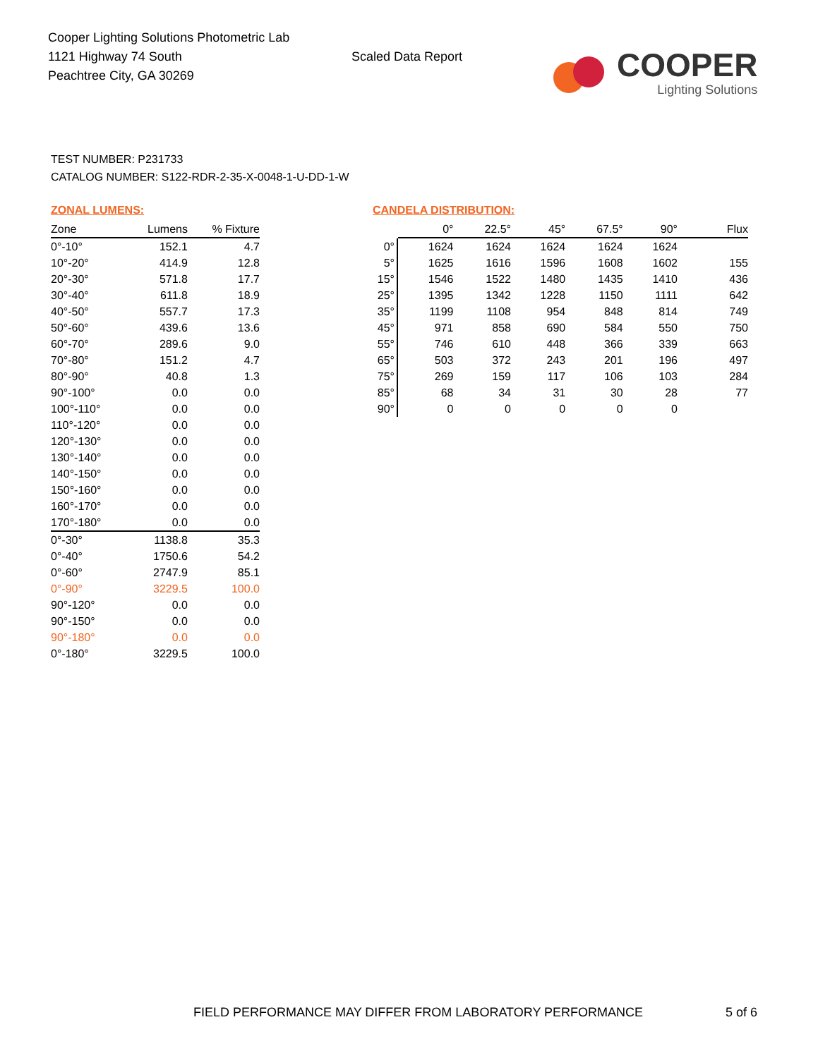Cooper Lighting Solutions Photometric Lab
1121 Highway 74 South
Peachtree City, GA 30269
Scaled Data Report
COOPER
Lighting Solutions
TEST NUMBER: P231733
CATALOG NUMBER: S122-RDR-2-35-X-0048-1-U-DD-1-W
ZONAL LUMENS:
| Zone | Lumens | % Fixture |
| --- | --- | --- |
| 0°-10° | 152.1 | 4.7 |
| 10°-20° | 414.9 | 12.8 |
| 20°-30° | 571.8 | 17.7 |
| 30°-40° | 611.8 | 18.9 |
| 40°-50° | 557.7 | 17.3 |
| 50°-60° | 439.6 | 13.6 |
| 60°-70° | 289.6 | 9.0 |
| 70°-80° | 151.2 | 4.7 |
| 80°-90° | 40.8 | 1.3 |
| 90°-100° | 0.0 | 0.0 |
| 100°-110° | 0.0 | 0.0 |
| 110°-120° | 0.0 | 0.0 |
| 120°-130° | 0.0 | 0.0 |
| 130°-140° | 0.0 | 0.0 |
| 140°-150° | 0.0 | 0.0 |
| 150°-160° | 0.0 | 0.0 |
| 160°-170° | 0.0 | 0.0 |
| 170°-180° | 0.0 | 0.0 |
| 0°-30° | 1138.8 | 35.3 |
| 0°-40° | 1750.6 | 54.2 |
| 0°-60° | 2747.9 | 85.1 |
| 0°-90° | 3229.5 | 100.0 |
| 90°-120° | 0.0 | 0.0 |
| 90°-150° | 0.0 | 0.0 |
| 90°-180° | 0.0 | 0.0 |
| 0°-180° | 3229.5 | 100.0 |
CANDELA DISTRIBUTION:
| | 0° | 22.5° | 45° | 67.5° | 90° | Flux |
| --- | --- | --- | --- | --- | --- | --- |
| 0° | 1624 | 1624 | 1624 | 1624 | 1624 | |
| 5° | 1625 | 1616 | 1596 | 1608 | 1602 | 155 |
| 15° | 1546 | 1522 | 1480 | 1435 | 1410 | 436 |
| 25° | 1395 | 1342 | 1228 | 1150 | 1111 | 642 |
| 35° | 1199 | 1108 | 954 | 848 | 814 | 749 |
| 45° | 971 | 858 | 690 | 584 | 550 | 750 |
| 55° | 746 | 610 | 448 | 366 | 339 | 663 |
| 65° | 503 | 372 | 243 | 201 | 196 | 497 |
| 75° | 269 | 159 | 117 | 106 | 103 | 284 |
| 85° | 68 | 34 | 31 | 30 | 28 | 77 |
| 90° | 0 | 0 | 0 | 0 | 0 | |
FIELD PERFORMANCE MAY DIFFER FROM LABORATORY PERFORMANCE
5 of 6